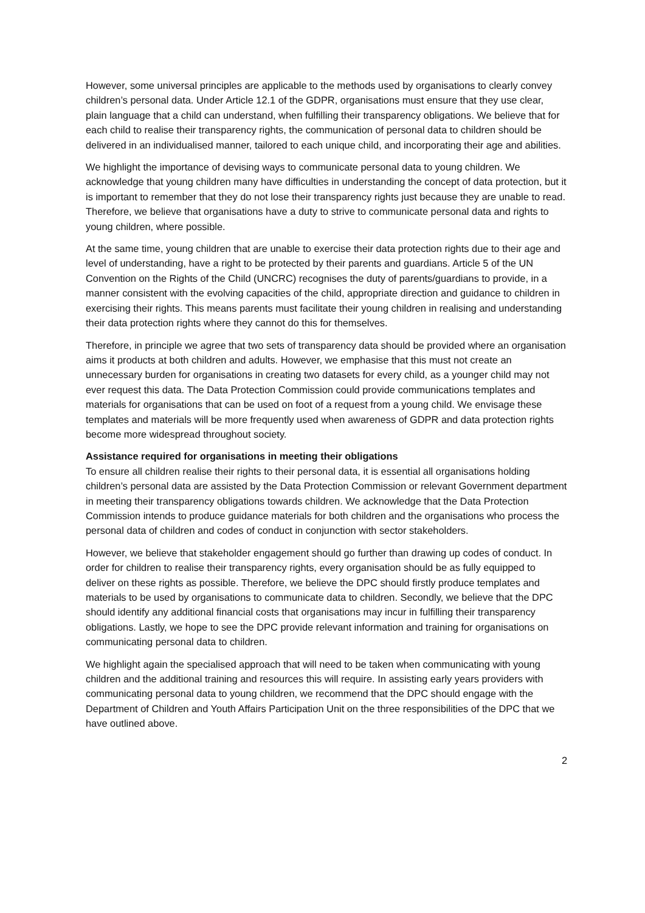However, some universal principles are applicable to the methods used by organisations to clearly convey children’s personal data. Under Article 12.1 of the GDPR, organisations must ensure that they use clear, plain language that a child can understand, when fulfilling their transparency obligations. We believe that for each child to realise their transparency rights, the communication of personal data to children should be delivered in an individualised manner, tailored to each unique child, and incorporating their age and abilities.
We highlight the importance of devising ways to communicate personal data to young children. We acknowledge that young children many have difficulties in understanding the concept of data protection, but it is important to remember that they do not lose their transparency rights just because they are unable to read. Therefore, we believe that organisations have a duty to strive to communicate personal data and rights to young children, where possible.
At the same time, young children that are unable to exercise their data protection rights due to their age and level of understanding, have a right to be protected by their parents and guardians. Article 5 of the UN Convention on the Rights of the Child (UNCRC) recognises the duty of parents/guardians to provide, in a manner consistent with the evolving capacities of the child, appropriate direction and guidance to children in exercising their rights. This means parents must facilitate their young children in realising and understanding their data protection rights where they cannot do this for themselves.
Therefore, in principle we agree that two sets of transparency data should be provided where an organisation aims it products at both children and adults. However, we emphasise that this must not create an unnecessary burden for organisations in creating two datasets for every child, as a younger child may not ever request this data. The Data Protection Commission could provide communications templates and materials for organisations that can be used on foot of a request from a young child. We envisage these templates and materials will be more frequently used when awareness of GDPR and data protection rights become more widespread throughout society.
Assistance required for organisations in meeting their obligations
To ensure all children realise their rights to their personal data, it is essential all organisations holding children’s personal data are assisted by the Data Protection Commission or relevant Government department in meeting their transparency obligations towards children. We acknowledge that the Data Protection Commission intends to produce guidance materials for both children and the organisations who process the personal data of children and codes of conduct in conjunction with sector stakeholders.
However, we believe that stakeholder engagement should go further than drawing up codes of conduct. In order for children to realise their transparency rights, every organisation should be as fully equipped to deliver on these rights as possible. Therefore, we believe the DPC should firstly produce templates and materials to be used by organisations to communicate data to children. Secondly, we believe that the DPC should identify any additional financial costs that organisations may incur in fulfilling their transparency obligations. Lastly, we hope to see the DPC provide relevant information and training for organisations on communicating personal data to children.
We highlight again the specialised approach that will need to be taken when communicating with young children and the additional training and resources this will require. In assisting early years providers with communicating personal data to young children, we recommend that the DPC should engage with the Department of Children and Youth Affairs Participation Unit on the three responsibilities of the DPC that we have outlined above.
2